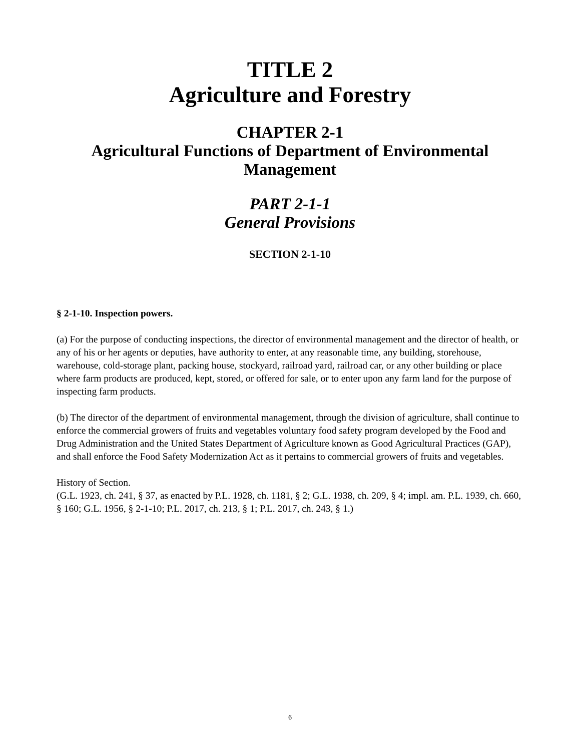TITLE 2
Agriculture and Forestry
CHAPTER 2-1
Agricultural Functions of Department of Environmental
Management
PART 2-1-1
General Provisions
SECTION 2-1-10
§ 2-1-10. Inspection powers.
(a) For the purpose of conducting inspections, the director of environmental management and the director of health, or any of his or her agents or deputies, have authority to enter, at any reasonable time, any building, storehouse, warehouse, cold-storage plant, packing house, stockyard, railroad yard, railroad car, or any other building or place where farm products are produced, kept, stored, or offered for sale, or to enter upon any farm land for the purpose of inspecting farm products.
(b) The director of the department of environmental management, through the division of agriculture, shall continue to enforce the commercial growers of fruits and vegetables voluntary food safety program developed by the Food and Drug Administration and the United States Department of Agriculture known as Good Agricultural Practices (GAP), and shall enforce the Food Safety Modernization Act as it pertains to commercial growers of fruits and vegetables.
History of Section.
(G.L. 1923, ch. 241, § 37, as enacted by P.L. 1928, ch. 1181, § 2; G.L. 1938, ch. 209, § 4; impl. am. P.L. 1939, ch. 660, § 160; G.L. 1956, § 2-1-10; P.L. 2017, ch. 213, § 1; P.L. 2017, ch. 243, § 1.)
6